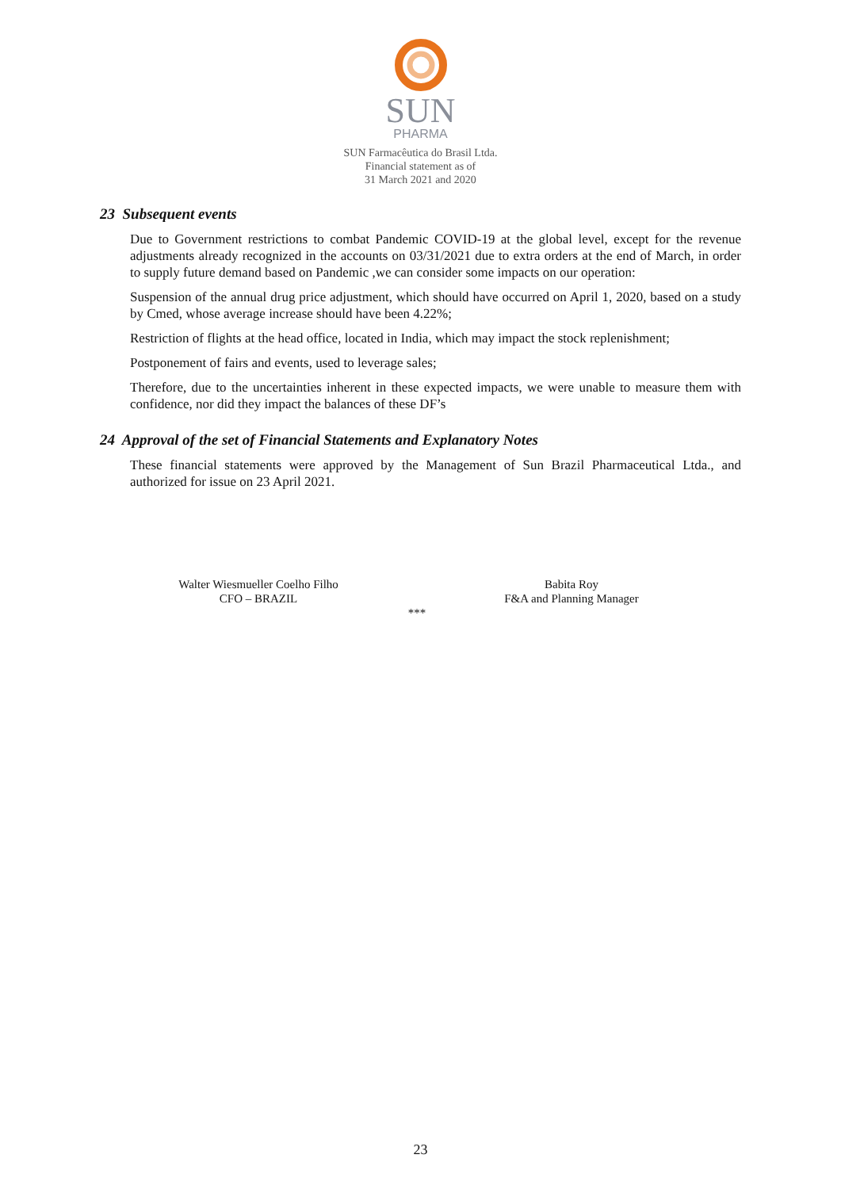SUN
PHARMA
SUN Farmacêutica do Brasil Ltda.
Financial statement as of
31 March 2021 and 2020
23 Subsequent events
Due to Government restrictions to combat Pandemic COVID-19 at the global level, except for the revenue adjustments already recognized in the accounts on 03/31/2021 due to extra orders at the end of March, in order to supply future demand based on Pandemic ,we can consider some impacts on our operation:
Suspension of the annual drug price adjustment, which should have occurred on April 1, 2020, based on a study by Cmed, whose average increase should have been 4.22%;
Restriction of flights at the head office, located in India, which may impact the stock replenishment;
Postponement of fairs and events, used to leverage sales;
Therefore, due to the uncertainties inherent in these expected impacts, we were unable to measure them with confidence, nor did they impact the balances of these DF’s
24 Approval of the set of Financial Statements and Explanatory Notes
These financial statements were approved by the Management of Sun Brazil Pharmaceutical Ltda., and authorized for issue on 23 April 2021.
Walter Wiesmueller Coelho Filho
CFO – BRAZIL
***
Babita Roy
F&A and Planning Manager
23